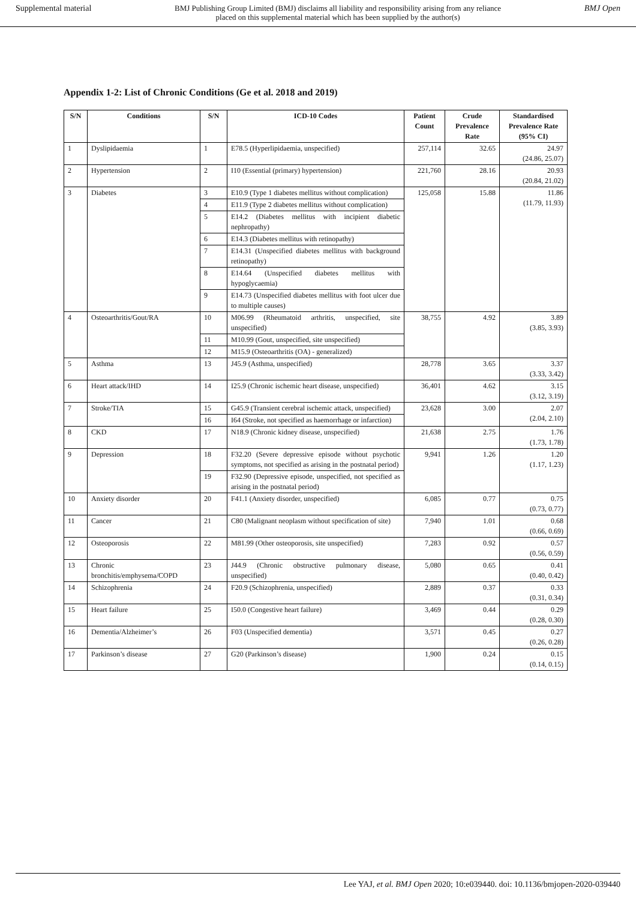Supplemental material BMJ Publishing Group Limited (BMJ) disclaims all liability and responsibility arising from any reliance
placed on this supplemental material which has been supplied by the author(s) BMJ Open
Appendix 1-2: List of Chronic Conditions (Ge et al. 2018 and 2019)
| S/N | Conditions | S/N | ICD-10 Codes | Patient Count | Crude Prevalence Rate | Standardised Prevalence Rate (95% CI) |
| --- | --- | --- | --- | --- | --- | --- |
| 1 | Dyslipidaemia | 1 | E78.5 (Hyperlipidaemia, unspecified) | 257,114 | 32.65 | 24.97 (24.86, 25.07) |
| 2 | Hypertension | 2 | I10 (Essential (primary) hypertension) | 221,760 | 28.16 | 20.93 (20.84, 21.02) |
| 3 | Diabetes | 3 | E10.9 (Type 1 diabetes mellitus without complication) | 125,058 | 15.88 | 11.86 (11.79, 11.93) |
| | | 4 | E11.9 (Type 2 diabetes mellitus without complication) | | | |
| | | 5 | E14.2 (Diabetes mellitus with incipient diabetic nephropathy) | | | |
| | | 6 | E14.3 (Diabetes mellitus with retinopathy) | | | |
| | | 7 | E14.31 (Unspecified diabetes mellitus with background retinopathy) | | | |
| | | 8 | E14.64 (Unspecified diabetes mellitus with hypoglycaemia) | | | |
| | | 9 | E14.73 (Unspecified diabetes mellitus with foot ulcer due to multiple causes) | | | |
| 4 | Osteoarthritis/Gout/RA | 10 | M06.99 (Rheumatoid arthritis, unspecified, site unspecified) | 38,755 | 4.92 | 3.89 (3.85, 3.93) |
| | | 11 | M10.99 (Gout, unspecified, site unspecified) | | | |
| | | 12 | M15.9 (Osteoarthritis (OA) - generalized) | | | |
| 5 | Asthma | 13 | J45.9 (Asthma, unspecified) | 28,778 | 3.65 | 3.37 (3.33, 3.42) |
| 6 | Heart attack/IHD | 14 | I25.9 (Chronic ischemic heart disease, unspecified) | 36,401 | 4.62 | 3.15 (3.12, 3.19) |
| 7 | Stroke/TIA | 15 | G45.9 (Transient cerebral ischemic attack, unspecified) | 23,628 | 3.00 | 2.07 (2.04, 2.10) |
| | | 16 | I64 (Stroke, not specified as haemorrhage or infarction) | | | |
| 8 | CKD | 17 | N18.9 (Chronic kidney disease, unspecified) | 21,638 | 2.75 | 1.76 (1.73, 1.78) |
| 9 | Depression | 18 | F32.20 (Severe depressive episode without psychotic symptoms, not specified as arising in the postnatal period) | 9,941 | 1.26 | 1.20 (1.17, 1.23) |
| | | 19 | F32.90 (Depressive episode, unspecified, not specified as arising in the postnatal period) | | | |
| 10 | Anxiety disorder | 20 | F41.1 (Anxiety disorder, unspecified) | 6,085 | 0.77 | 0.75 (0.73, 0.77) |
| 11 | Cancer | 21 | C80 (Malignant neoplasm without specification of site) | 7,940 | 1.01 | 0.68 (0.66, 0.69) |
| 12 | Osteoporosis | 22 | M81.99 (Other osteoporosis, site unspecified) | 7,283 | 0.92 | 0.57 (0.56, 0.59) |
| 13 | Chronic bronchitis/emphysema/COPD | 23 | J44.9 (Chronic obstructive pulmonary disease, unspecified) | 5,080 | 0.65 | 0.41 (0.40, 0.42) |
| 14 | Schizophrenia | 24 | F20.9 (Schizophrenia, unspecified) | 2,889 | 0.37 | 0.33 (0.31, 0.34) |
| 15 | Heart failure | 25 | I50.0 (Congestive heart failure) | 3,469 | 0.44 | 0.29 (0.28, 0.30) |
| 16 | Dementia/Alzheimer’s | 26 | F03 (Unspecified dementia) | 3,571 | 0.45 | 0.27 (0.26, 0.28) |
| 17 | Parkinson’s disease | 27 | G20 (Parkinson’s disease) | 1,900 | 0.24 | 0.15 (0.14, 0.15) |
Lee YAJ, et al. BMJ Open 2020; 10:e039440. doi: 10.1136/bmjopen-2020-039440